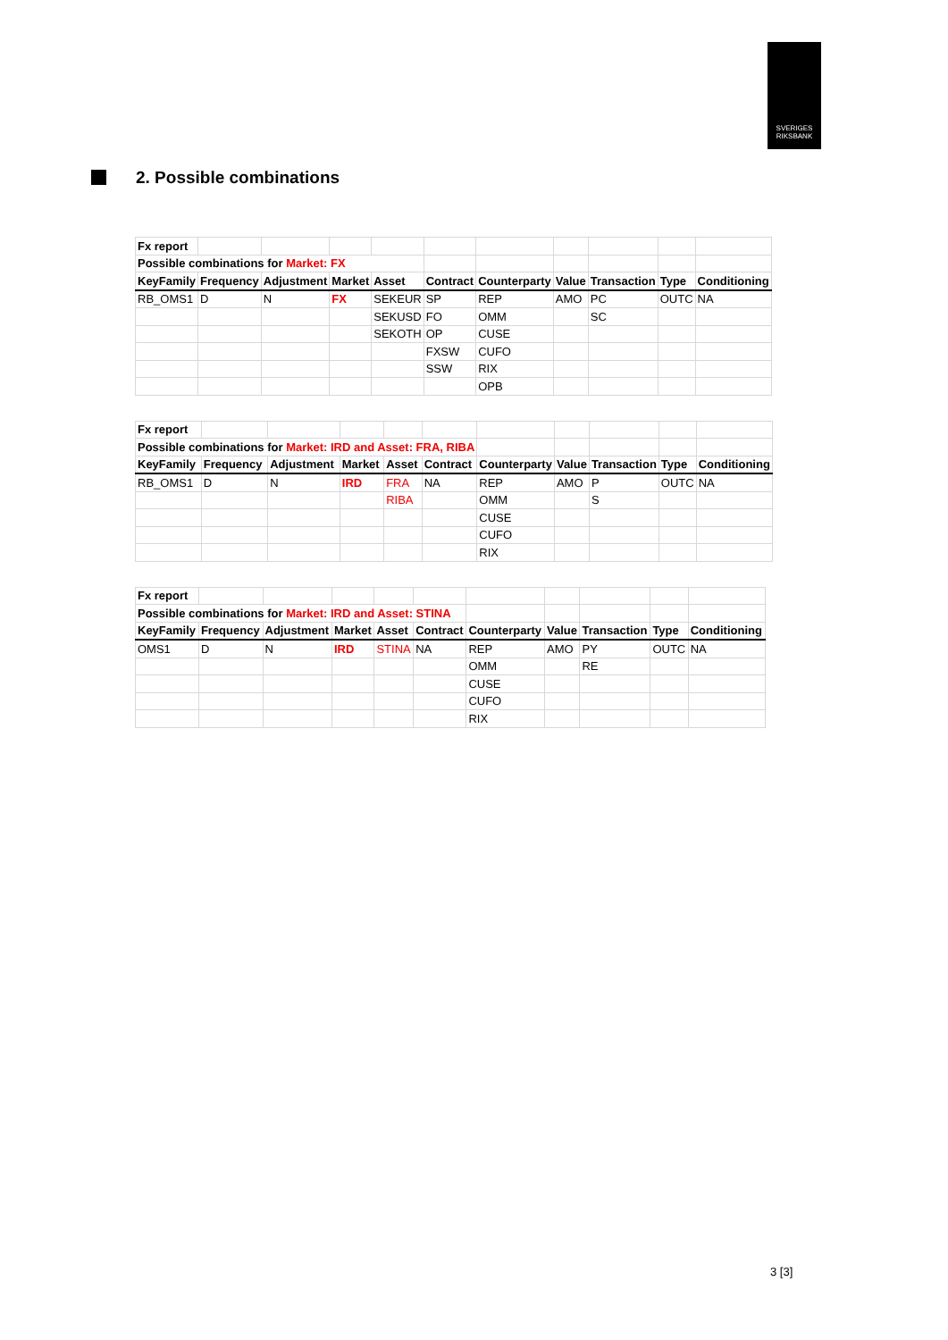SVERIGES
RIKSBANK
2. Possible combinations
| Fx report | | | | | | | | | | |
| Possible combinations for Market: FX | | | | | | | | | | |
| KeyFamily | Frequency | Adjustment | Market | Asset | Contract | Counterparty | Value | Transaction | Type | Conditioning |
| RB_OMS1 | D | N | FX | SEKEUR | SP | REP | AMO | PC | OUTC | NA |
| | | | | SEKUSD | FO | OMM | | SC | | |
| | | | | SEKOTH | OP | CUSE | | | | |
| | | | | | FXSW | CUFO | | | | |
| | | | | | SSW | RIX | | | | |
| | | | | | | OPB | | | | |
| Fx report | | | | | | | | | | |
| Possible combinations for Market: IRD and Asset: FRA, RIBA | | | | | | | | | | |
| KeyFamily | Frequency | Adjustment | Market | Asset | Contract | Counterparty | Value | Transaction | Type | Conditioning |
| RB_OMS1 | D | N | IRD | FRA | NA | REP | AMO | P | OUTC | NA |
| | | | | RIBA | | OMM | | S | | |
| | | | | | | CUSE | | | | |
| | | | | | | CUFO | | | | |
| | | | | | | RIX | | | | |
| Fx report | | | | | | | | | | |
| Possible combinations for Market: IRD and Asset: STINA | | | | | | | | | | |
| KeyFamily | Frequency | Adjustment | Market | Asset | Contract | Counterparty | Value | Transaction | Type | Conditioning |
| OMS1 | D | N | IRD | STINA | NA | REP | AMO | PY | OUTC | NA |
| | | | | | | OMM | | RE | | |
| | | | | | | CUSE | | | | |
| | | | | | | CUFO | | | | |
| | | | | | | RIX | | | | |
3 [3]